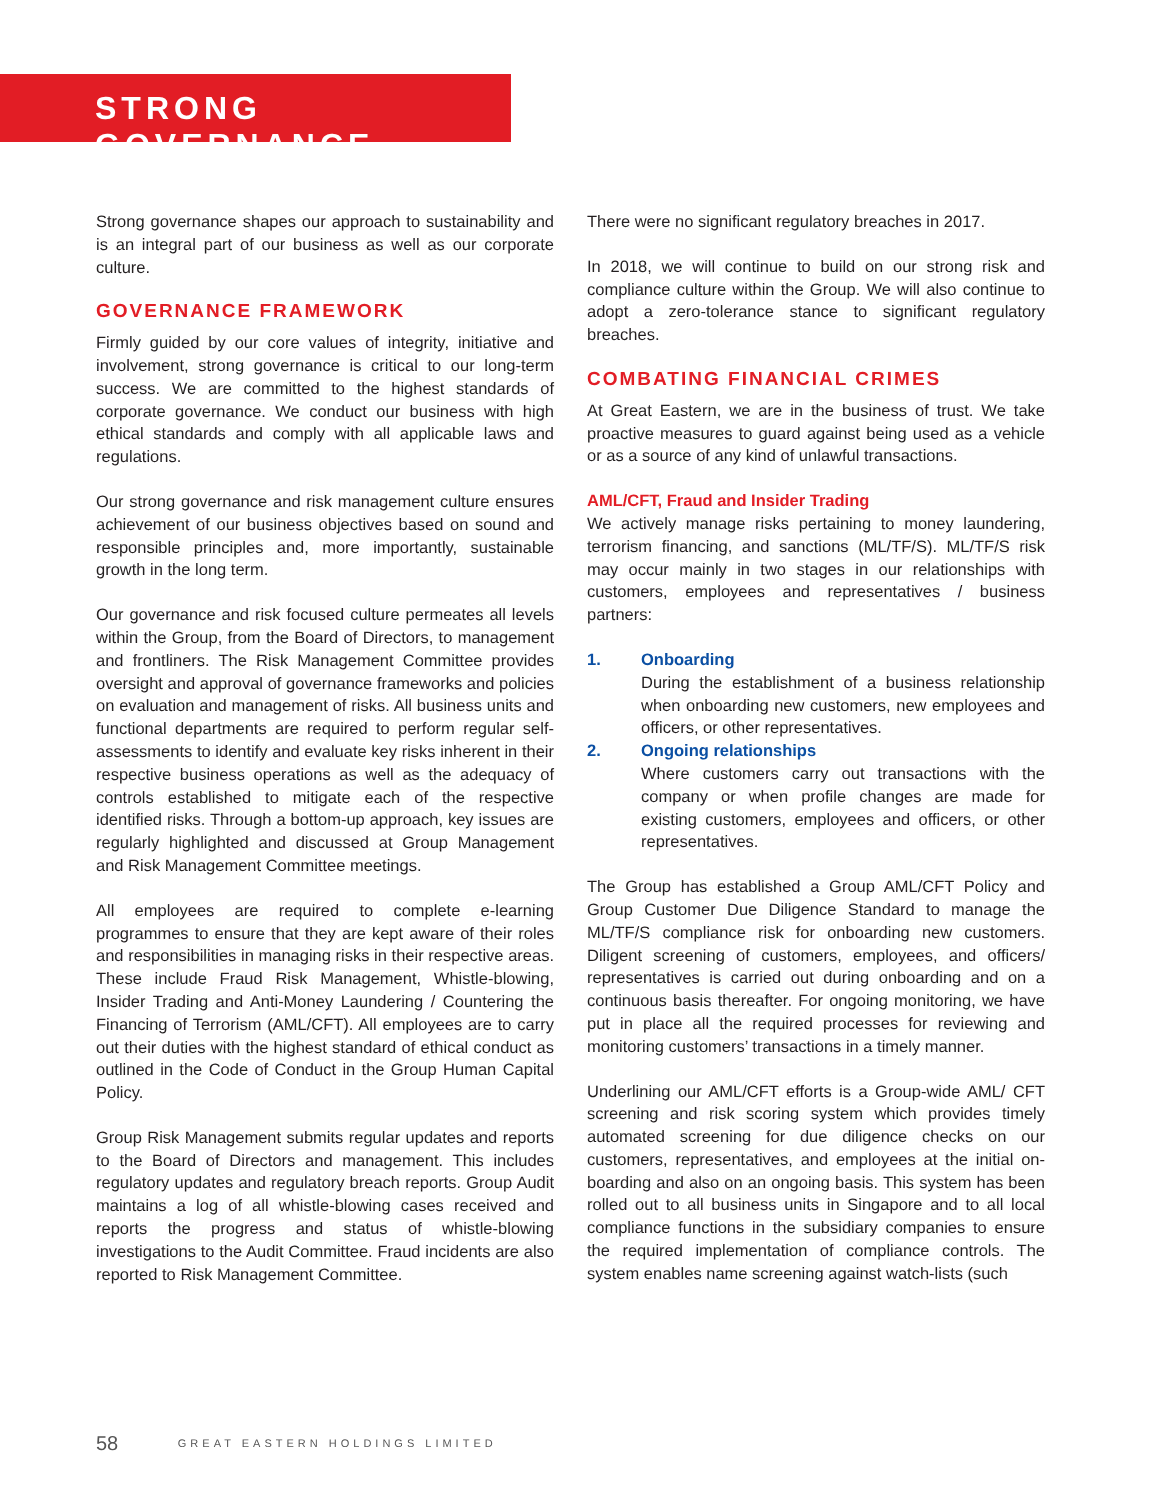STRONG GOVERNANCE
Strong governance shapes our approach to sustainability and is an integral part of our business as well as our corporate culture.
GOVERNANCE FRAMEWORK
Firmly guided by our core values of integrity, initiative and involvement, strong governance is critical to our long-term success. We are committed to the highest standards of corporate governance. We conduct our business with high ethical standards and comply with all applicable laws and regulations.
Our strong governance and risk management culture ensures achievement of our business objectives based on sound and responsible principles and, more importantly, sustainable growth in the long term.
Our governance and risk focused culture permeates all levels within the Group, from the Board of Directors, to management and frontliners. The Risk Management Committee provides oversight and approval of governance frameworks and policies on evaluation and management of risks. All business units and functional departments are required to perform regular self-assessments to identify and evaluate key risks inherent in their respective business operations as well as the adequacy of controls established to mitigate each of the respective identified risks. Through a bottom-up approach, key issues are regularly highlighted and discussed at Group Management and Risk Management Committee meetings.
All employees are required to complete e-learning programmes to ensure that they are kept aware of their roles and responsibilities in managing risks in their respective areas. These include Fraud Risk Management, Whistle-blowing, Insider Trading and Anti-Money Laundering / Countering the Financing of Terrorism (AML/CFT). All employees are to carry out their duties with the highest standard of ethical conduct as outlined in the Code of Conduct in the Group Human Capital Policy.
Group Risk Management submits regular updates and reports to the Board of Directors and management. This includes regulatory updates and regulatory breach reports. Group Audit maintains a log of all whistle-blowing cases received and reports the progress and status of whistle-blowing investigations to the Audit Committee. Fraud incidents are also reported to Risk Management Committee.
There were no significant regulatory breaches in 2017.
In 2018, we will continue to build on our strong risk and compliance culture within the Group. We will also continue to adopt a zero-tolerance stance to significant regulatory breaches.
COMBATING FINANCIAL CRIMES
At Great Eastern, we are in the business of trust. We take proactive measures to guard against being used as a vehicle or as a source of any kind of unlawful transactions.
AML/CFT, Fraud and Insider Trading
We actively manage risks pertaining to money laundering, terrorism financing, and sanctions (ML/TF/S). ML/TF/S risk may occur mainly in two stages in our relationships with customers, employees and representatives / business partners:
1. Onboarding
During the establishment of a business relationship when onboarding new customers, new employees and officers, or other representatives.
2. Ongoing relationships
Where customers carry out transactions with the company or when profile changes are made for existing customers, employees and officers, or other representatives.
The Group has established a Group AML/CFT Policy and Group Customer Due Diligence Standard to manage the ML/TF/S compliance risk for onboarding new customers. Diligent screening of customers, employees, and officers/ representatives is carried out during onboarding and on a continuous basis thereafter. For ongoing monitoring, we have put in place all the required processes for reviewing and monitoring customers’ transactions in a timely manner.
Underlining our AML/CFT efforts is a Group-wide AML/ CFT screening and risk scoring system which provides timely automated screening for due diligence checks on our customers, representatives, and employees at the initial on-boarding and also on an ongoing basis. This system has been rolled out to all business units in Singapore and to all local compliance functions in the subsidiary companies to ensure the required implementation of compliance controls. The system enables name screening against watch-lists (such
58 GREAT EASTERN HOLDINGS LIMITED